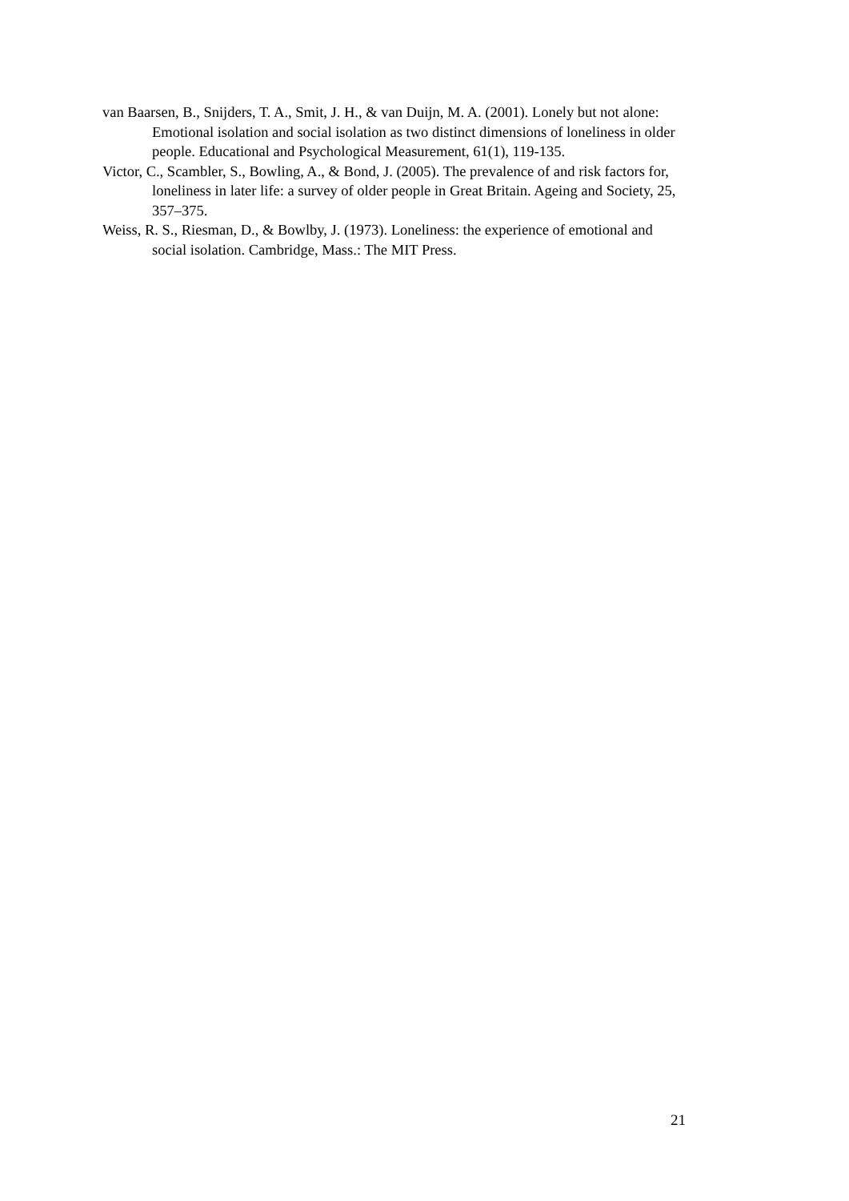van Baarsen, B., Snijders, T. A., Smit, J. H., & van Duijn, M. A. (2001). Lonely but not alone: Emotional isolation and social isolation as two distinct dimensions of loneliness in older people. Educational and Psychological Measurement, 61(1), 119-135.
Victor, C., Scambler, S., Bowling, A., & Bond, J. (2005). The prevalence of and risk factors for, loneliness in later life: a survey of older people in Great Britain. Ageing and Society, 25, 357–375.
Weiss, R. S., Riesman, D., & Bowlby, J. (1973). Loneliness: the experience of emotional and social isolation. Cambridge, Mass.: The MIT Press.
21